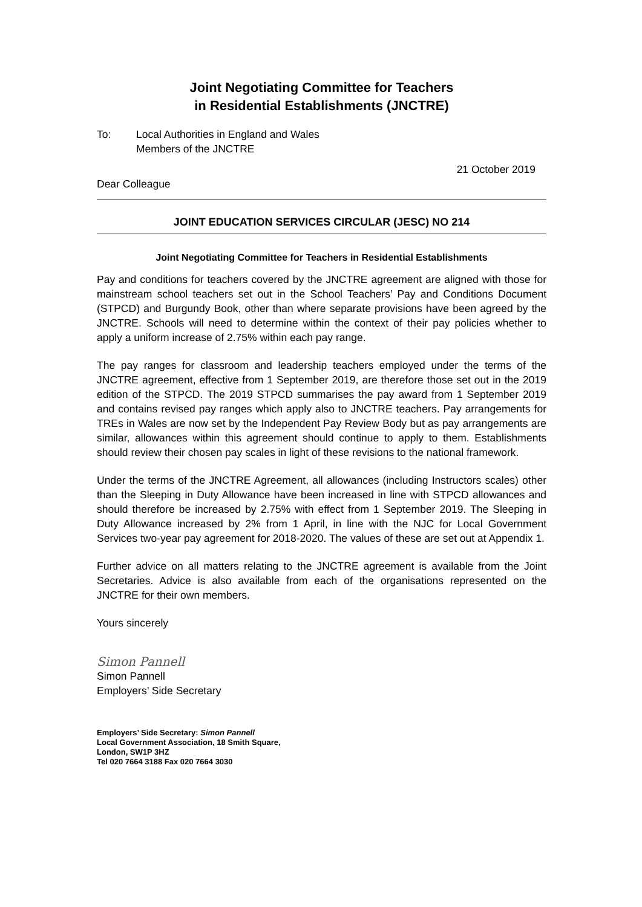Joint Negotiating Committee for Teachers
in Residential Establishments (JNCTRE)
To: Local Authorities in England and Wales
Members of the JNCTRE
21 October 2019
Dear Colleague
JOINT EDUCATION SERVICES CIRCULAR (JESC) NO 214
Joint Negotiating Committee for Teachers in Residential Establishments
Pay and conditions for teachers covered by the JNCTRE agreement are aligned with those for mainstream school teachers set out in the School Teachers’ Pay and Conditions Document (STPCD) and Burgundy Book, other than where separate provisions have been agreed by the JNCTRE. Schools will need to determine within the context of their pay policies whether to apply a uniform increase of 2.75% within each pay range.
The pay ranges for classroom and leadership teachers employed under the terms of the JNCTRE agreement, effective from 1 September 2019, are therefore those set out in the 2019 edition of the STPCD. The 2019 STPCD summarises the pay award from 1 September 2019 and contains revised pay ranges which apply also to JNCTRE teachers. Pay arrangements for TREs in Wales are now set by the Independent Pay Review Body but as pay arrangements are similar, allowances within this agreement should continue to apply to them. Establishments should review their chosen pay scales in light of these revisions to the national framework.
Under the terms of the JNCTRE Agreement, all allowances (including Instructors scales) other than the Sleeping in Duty Allowance have been increased in line with STPCD allowances and should therefore be increased by 2.75% with effect from 1 September 2019. The Sleeping in Duty Allowance increased by 2% from 1 April, in line with the NJC for Local Government Services two-year pay agreement for 2018-2020. The values of these are set out at Appendix 1.
Further advice on all matters relating to the JNCTRE agreement is available from the Joint Secretaries. Advice is also available from each of the organisations represented on the JNCTRE for their own members.
Yours sincerely
Simon Pannell
Simon Pannell
Employers’ Side Secretary
Employers’ Side Secretary: Simon Pannell
Local Government Association, 18 Smith Square,
London, SW1P 3HZ
Tel 020 7664 3188 Fax 020 7664 3030